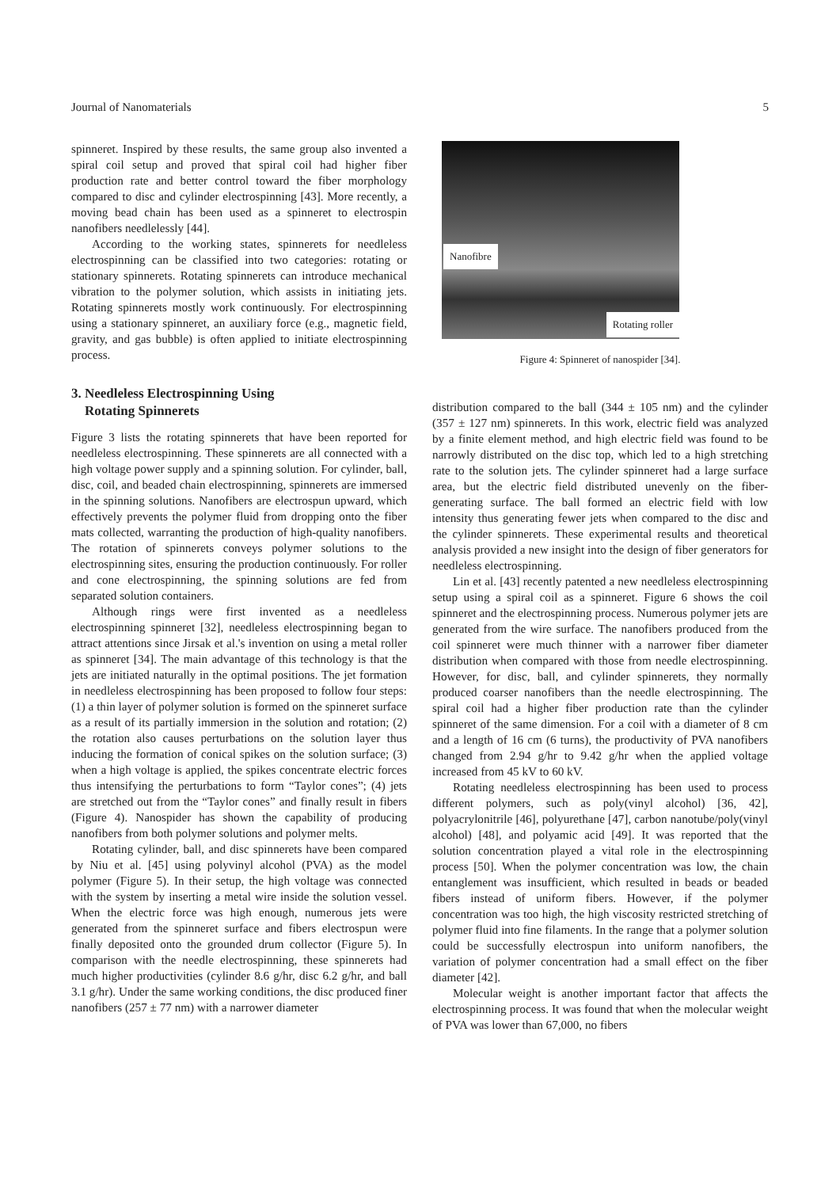Journal of Nanomaterials 5
spinneret. Inspired by these results, the same group also invented a spiral coil setup and proved that spiral coil had higher fiber production rate and better control toward the fiber morphology compared to disc and cylinder electrospinning [43]. More recently, a moving bead chain has been used as a spinneret to electrospin nanofibers needlelessly [44].
According to the working states, spinnerets for needleless electrospinning can be classified into two categories: rotating or stationary spinnerets. Rotating spinnerets can introduce mechanical vibration to the polymer solution, which assists in initiating jets. Rotating spinnerets mostly work continuously. For electrospinning using a stationary spinneret, an auxiliary force (e.g., magnetic field, gravity, and gas bubble) is often applied to initiate electrospinning process.
3. Needleless Electrospinning Using
Rotating Spinnerets
Figure 3 lists the rotating spinnerets that have been reported for needleless electrospinning. These spinnerets are all connected with a high voltage power supply and a spinning solution. For cylinder, ball, disc, coil, and beaded chain electrospinning, spinnerets are immersed in the spinning solutions. Nanofibers are electrospun upward, which effectively prevents the polymer fluid from dropping onto the fiber mats collected, warranting the production of high-quality nanofibers. The rotation of spinnerets conveys polymer solutions to the electrospinning sites, ensuring the production continuously. For roller and cone electrospinning, the spinning solutions are fed from separated solution containers.
Although rings were first invented as a needleless electrospinning spinneret [32], needleless electrospinning began to attract attentions since Jirsak et al.'s invention on using a metal roller as spinneret [34]. The main advantage of this technology is that the jets are initiated naturally in the optimal positions. The jet formation in needleless electrospinning has been proposed to follow four steps: (1) a thin layer of polymer solution is formed on the spinneret surface as a result of its partially immersion in the solution and rotation; (2) the rotation also causes perturbations on the solution layer thus inducing the formation of conical spikes on the solution surface; (3) when a high voltage is applied, the spikes concentrate electric forces thus intensifying the perturbations to form “Taylor cones”; (4) jets are stretched out from the “Taylor cones” and finally result in fibers (Figure 4). Nanospider has shown the capability of producing nanofibers from both polymer solutions and polymer melts.
Rotating cylinder, ball, and disc spinnerets have been compared by Niu et al. [45] using polyvinyl alcohol (PVA) as the model polymer (Figure 5). In their setup, the high voltage was connected with the system by inserting a metal wire inside the solution vessel. When the electric force was high enough, numerous jets were generated from the spinneret surface and fibers electrospun were finally deposited onto the grounded drum collector (Figure 5). In comparison with the needle electrospinning, these spinnerets had much higher productivities (cylinder 8.6 g/hr, disc 6.2 g/hr, and ball 3.1 g/hr). Under the same working conditions, the disc produced finer nanofibers (257 ± 77 nm) with a narrower diameter
Nanofibre
Rotating roller
Figure 4: Spinneret of nanospider [34].
distribution compared to the ball (344 ± 105 nm) and the cylinder (357 ± 127 nm) spinnerets. In this work, electric field was analyzed by a finite element method, and high electric field was found to be narrowly distributed on the disc top, which led to a high stretching rate to the solution jets. The cylinder spinneret had a large surface area, but the electric field distributed unevenly on the fiber-generating surface. The ball formed an electric field with low intensity thus generating fewer jets when compared to the disc and the cylinder spinnerets. These experimental results and theoretical analysis provided a new insight into the design of fiber generators for needleless electrospinning.
Lin et al. [43] recently patented a new needleless electrospinning setup using a spiral coil as a spinneret. Figure 6 shows the coil spinneret and the electrospinning process. Numerous polymer jets are generated from the wire surface. The nanofibers produced from the coil spinneret were much thinner with a narrower fiber diameter distribution when compared with those from needle electrospinning. However, for disc, ball, and cylinder spinnerets, they normally produced coarser nanofibers than the needle electrospinning. The spiral coil had a higher fiber production rate than the cylinder spinneret of the same dimension. For a coil with a diameter of 8 cm and a length of 16 cm (6 turns), the productivity of PVA nanofibers changed from 2.94 g/hr to 9.42 g/hr when the applied voltage increased from 45 kV to 60 kV.
Rotating needleless electrospinning has been used to process different polymers, such as poly(vinyl alcohol) [36, 42], polyacrylonitrile [46], polyurethane [47], carbon nanotube/poly(vinyl alcohol) [48], and polyamic acid [49]. It was reported that the solution concentration played a vital role in the electrospinning process [50]. When the polymer concentration was low, the chain entanglement was insufficient, which resulted in beads or beaded fibers instead of uniform fibers. However, if the polymer concentration was too high, the high viscosity restricted stretching of polymer fluid into fine filaments. In the range that a polymer solution could be successfully electrospun into uniform nanofibers, the variation of polymer concentration had a small effect on the fiber diameter [42].
Molecular weight is another important factor that affects the electrospinning process. It was found that when the molecular weight of PVA was lower than 67,000, no fibers